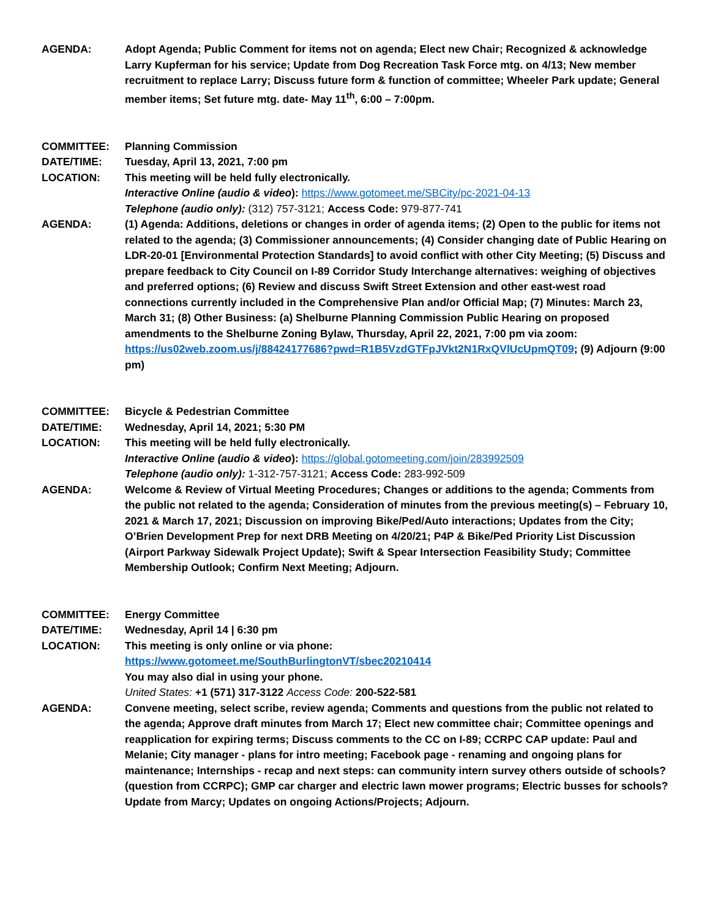AGENDA: Adopt Agenda; Public Comment for items not on agenda; Elect new Chair; Recognized & acknowledge Larry Kupferman for his service; Update from Dog Recreation Task Force mtg. on 4/13; New member recruitment to replace Larry; Discuss future form & function of committee; Wheeler Park update; General member items; Set future mtg. date- May 11<sup>th</sup>, 6:00 – 7:00pm.
COMMITTEE: Planning Commission
DATE/TIME: Tuesday, April 13, 2021, 7:00 pm
LOCATION: This meeting will be held fully electronically.
Interactive Online (audio & video): https://www.gotomeet.me/SBCity/pc-2021-04-13
Telephone (audio only): (312) 757-3121; Access Code: 979-877-741
AGENDA: (1) Agenda: Additions, deletions or changes in order of agenda items; (2) Open to the public for items not related to the agenda; (3) Commissioner announcements; (4) Consider changing date of Public Hearing on LDR-20-01 [Environmental Protection Standards] to avoid conflict with other City Meeting; (5) Discuss and prepare feedback to City Council on I-89 Corridor Study Interchange alternatives: weighing of objectives and preferred options; (6) Review and discuss Swift Street Extension and other east-west road connections currently included in the Comprehensive Plan and/or Official Map; (7) Minutes: March 23, March 31; (8) Other Business: (a) Shelburne Planning Commission Public Hearing on proposed amendments to the Shelburne Zoning Bylaw, Thursday, April 22, 2021, 7:00 pm via zoom: https://us02web.zoom.us/j/88424177686?pwd=R1B5VzdGTFpJVkt2N1RxQVlUcUpmQT09; (9) Adjourn (9:00 pm)
COMMITTEE: Bicycle & Pedestrian Committee
DATE/TIME: Wednesday, April 14, 2021; 5:30 PM
LOCATION: This meeting will be held fully electronically.
Interactive Online (audio & video): https://global.gotomeeting.com/join/283992509
Telephone (audio only): 1-312-757-3121; Access Code: 283-992-509
AGENDA: Welcome & Review of Virtual Meeting Procedures; Changes or additions to the agenda; Comments from the public not related to the agenda; Consideration of minutes from the previous meeting(s) – February 10, 2021 & March 17, 2021; Discussion on improving Bike/Ped/Auto interactions; Updates from the City; O’Brien Development Prep for next DRB Meeting on 4/20/21; P4P & Bike/Ped Priority List Discussion (Airport Parkway Sidewalk Project Update); Swift & Spear Intersection Feasibility Study; Committee Membership Outlook; Confirm Next Meeting; Adjourn.
COMMITTEE: Energy Committee
DATE/TIME: Wednesday, April 14 | 6:30 pm
LOCATION: This meeting is only online or via phone:
https://www.gotomeet.me/SouthBurlingtonVT/sbec20210414
You may also dial in using your phone.
United States: +1 (571) 317-3122 Access Code: 200-522-581
AGENDA: Convene meeting, select scribe, review agenda; Comments and questions from the public not related to the agenda; Approve draft minutes from March 17; Elect new committee chair; Committee openings and reapplication for expiring terms; Discuss comments to the CC on I-89; CCRPC CAP update: Paul and Melanie; City manager - plans for intro meeting; Facebook page - renaming and ongoing plans for maintenance; Internships - recap and next steps: can community intern survey others outside of schools? (question from CCRPC); GMP car charger and electric lawn mower programs; Electric busses for schools? Update from Marcy; Updates on ongoing Actions/Projects; Adjourn.